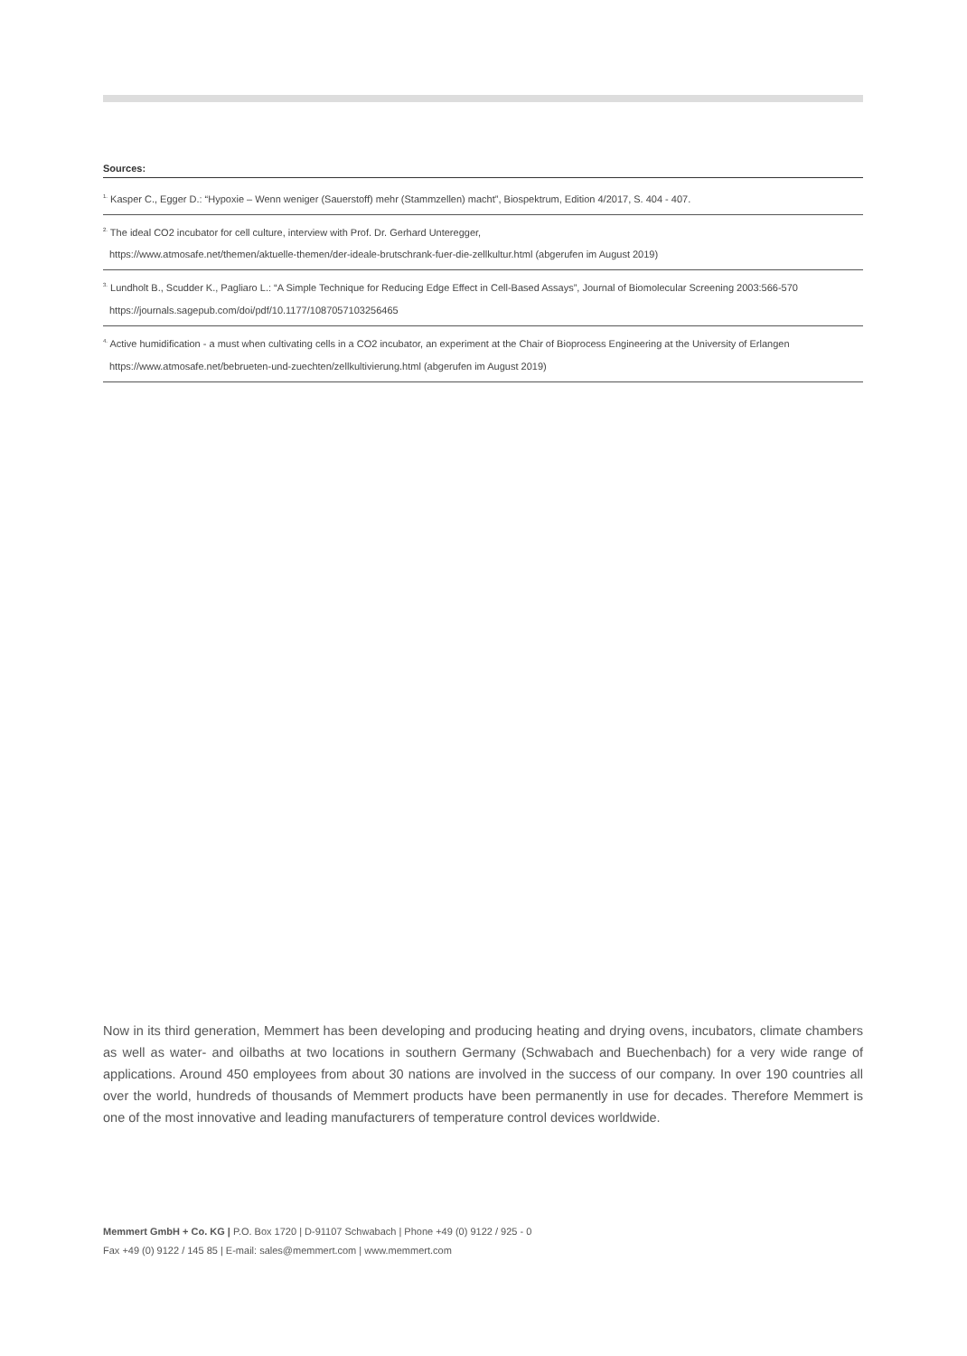Sources:
<sup>1.</sup> Kasper C., Egger D.: “Hypoxie – Wenn weniger (Sauerstoff) mehr (Stammzellen) macht”, Biospektrum, Edition 4/2017, S. 404 - 407.
<sup>2.</sup> The ideal CO2 incubator for cell culture, interview with Prof. Dr. Gerhard Unteregger,
https://www.atmosafe.net/themen/aktuelle-themen/der-ideale-brutschrank-fuer-die-zellkultur.html (abgerufen im August 2019)
<sup>3.</sup> Lundholt B., Scudder K., Pagliaro L.: “A Simple Technique for Reducing Edge Effect in Cell-Based Assays”, Journal of Biomolecular Screening 2003:566-570
https://journals.sagepub.com/doi/pdf/10.1177/1087057103256465
<sup>4.</sup> Active humidification - a must when cultivating cells in a CO2 incubator, an experiment at the Chair of Bioprocess Engineering at the University of Erlangen
https://www.atmosafe.net/bebrueten-und-zuechten/zellkultivierung.html (abgerufen im August 2019)
Now in its third generation, Memmert has been developing and producing heating and drying ovens, incubators, climate chambers as well as water- and oilbaths at two locations in southern Germany (Schwabach and Buechenbach) for a very wide range of applications. Around 450 employees from about 30 nations are involved in the success of our company. In over 190 countries all over the world, hundreds of thousands of Memmert products have been permanently in use for decades. Therefore Memmert is one of the most innovative and leading manufacturers of temperature control devices worldwide.
Memmert GmbH + Co. KG | P.O. Box 1720 | D-91107 Schwabach | Phone +49 (0) 9122 / 925 - 0
Fax +49 (0) 9122 / 145 85 | E-mail: sales@memmert.com | www.memmert.com